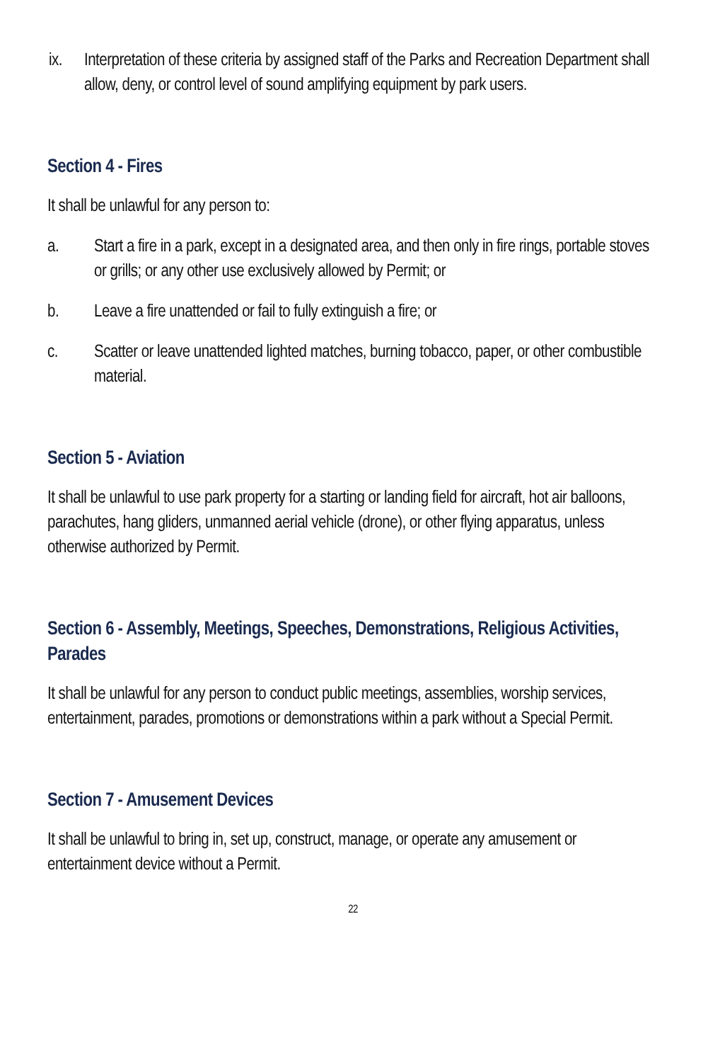ix. Interpretation of these criteria by assigned staff of the Parks and Recreation Department shall allow, deny, or control level of sound amplifying equipment by park users.
Section 4 - Fires
It shall be unlawful for any person to:
a. Start a fire in a park, except in a designated area, and then only in fire rings, portable stoves or grills; or any other use exclusively allowed by Permit; or
b. Leave a fire unattended or fail to fully extinguish a fire; or
c. Scatter or leave unattended lighted matches, burning tobacco, paper, or other combustible material.
Section 5 - Aviation
It shall be unlawful to use park property for a starting or landing field for aircraft, hot air balloons, parachutes, hang gliders, unmanned aerial vehicle (drone), or other flying apparatus, unless otherwise authorized by Permit.
Section 6 - Assembly, Meetings, Speeches, Demonstrations, Religious Activities, Parades
It shall be unlawful for any person to conduct public meetings, assemblies, worship services, entertainment, parades, promotions or demonstrations within a park without a Special Permit.
Section 7 - Amusement Devices
It shall be unlawful to bring in, set up, construct, manage, or operate any amusement or entertainment device without a Permit.
22